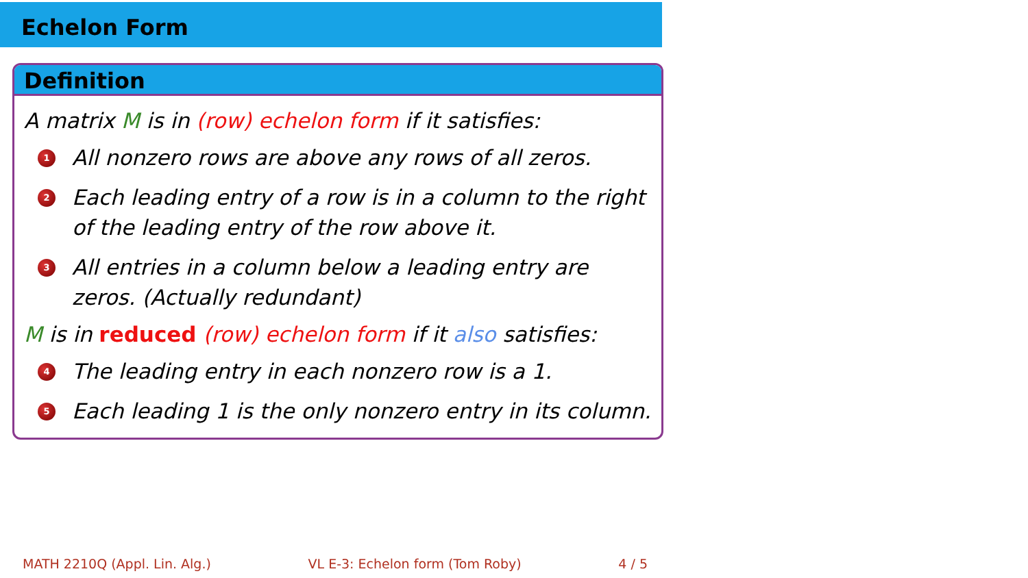Echelon Form
Definition
A matrix M is in (row) echelon form if it satisfies:
1 All nonzero rows are above any rows of all zeros.
2 Each leading entry of a row is in a column to the right of the leading entry of the row above it.
3 All entries in a column below a leading entry are zeros. (Actually redundant)
M is in reduced (row) echelon form if it also satisfies:
4 The leading entry in each nonzero row is a 1.
5 Each leading 1 is the only nonzero entry in its column.
MATH 2210Q (Appl. Lin. Alg.) VL E-3: Echelon form (Tom Roby) 4 / 5